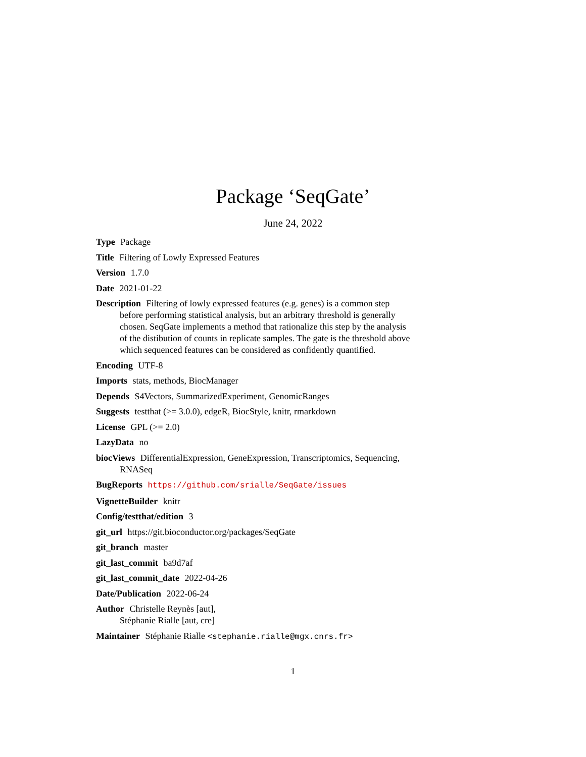Package ‘SeqGate’
June 24, 2022
Type Package
Title Filtering of Lowly Expressed Features
Version 1.7.0
Date 2021-01-22
Description Filtering of lowly expressed features (e.g. genes) is a common step before performing statistical analysis, but an arbitrary threshold is generally chosen. SeqGate implements a method that rationalize this step by the analysis of the distibution of counts in replicate samples. The gate is the threshold above which sequenced features can be considered as confidently quantified.
Encoding UTF-8
Imports stats, methods, BiocManager
Depends S4Vectors, SummarizedExperiment, GenomicRanges
Suggests testthat (>= 3.0.0), edgeR, BiocStyle, knitr, rmarkdown
License GPL (>= 2.0)
LazyData no
biocViews DifferentialExpression, GeneExpression, Transcriptomics, Sequencing, RNASeq
BugReports https://github.com/srialle/SeqGate/issues
VignetteBuilder knitr
Config/testthat/edition 3
git_url https://git.bioconductor.org/packages/SeqGate
git_branch master
git_last_commit ba9d7af
git_last_commit_date 2022-04-26
Date/Publication 2022-06-24
Author Christelle Reynès [aut],
Stéphanie Rialle [aut, cre]
Maintainer Stéphanie Rialle <stephanie.rialle@mgx.cnrs.fr>
1